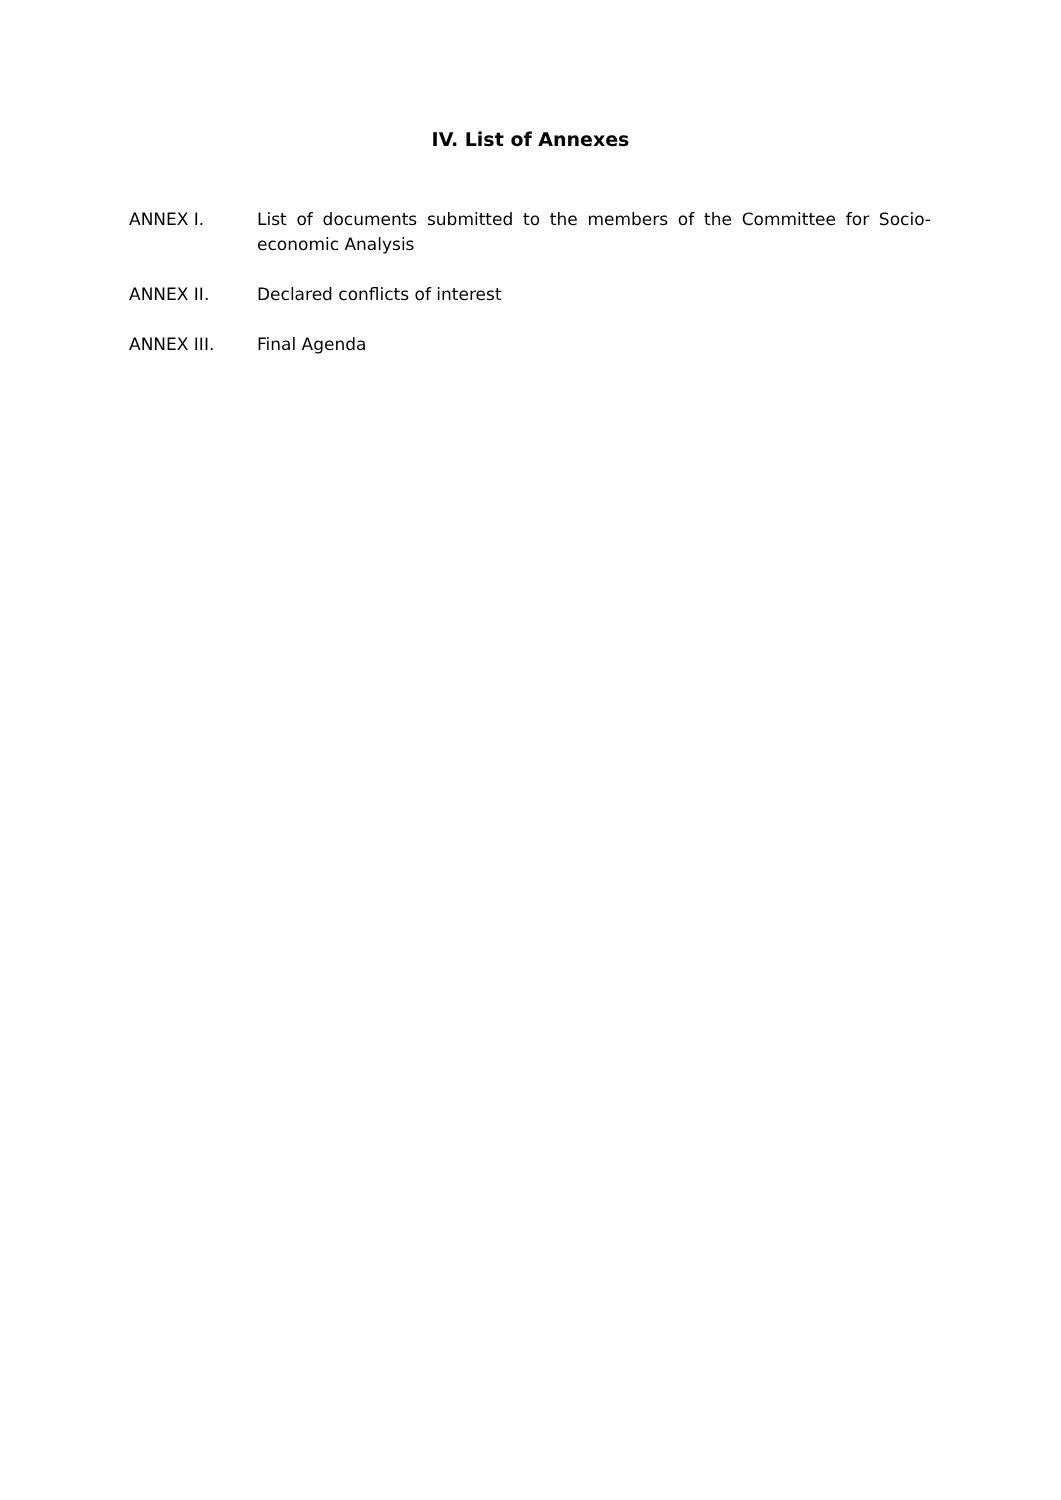IV. List of Annexes
ANNEX I. List of documents submitted to the members of the Committee for Socio-economic Analysis
ANNEX II. Declared conflicts of interest
ANNEX III. Final Agenda